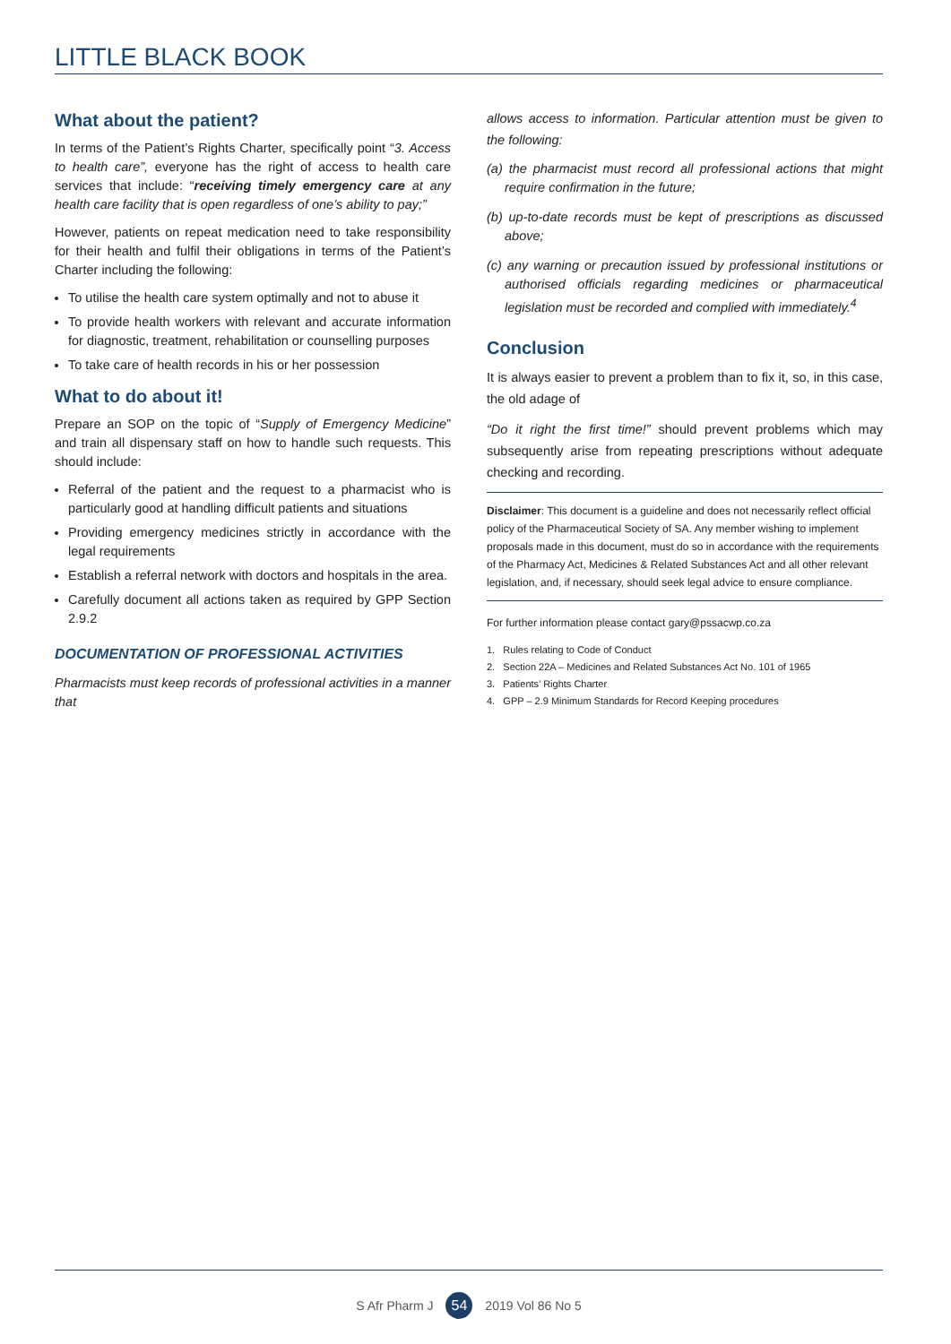LITTLE BLACK BOOK
What about the patient?
In terms of the Patient’s Rights Charter, specifically point “3. Access to health care”, everyone has the right of access to health care services that include: “receiving timely emergency care at any health care facility that is open regardless of one’s ability to pay;”
However, patients on repeat medication need to take responsibility for their health and fulfil their obligations in terms of the Patient’s Charter including the following:
To utilise the health care system optimally and not to abuse it
To provide health workers with relevant and accurate information for diagnostic, treatment, rehabilitation or counselling purposes
To take care of health records in his or her possession
What to do about it!
Prepare an SOP on the topic of “Supply of Emergency Medicine” and train all dispensary staff on how to handle such requests. This should include:
Referral of the patient and the request to a pharmacist who is particularly good at handling difficult patients and situations
Providing emergency medicines strictly in accordance with the legal requirements
Establish a referral network with doctors and hospitals in the area.
Carefully document all actions taken as required by GPP Section 2.9.2
DOCUMENTATION OF PROFESSIONAL ACTIVITIES
Pharmacists must keep records of professional activities in a manner that
allows access to information. Particular attention must be given to the following:
(a) the pharmacist must record all professional actions that might require confirmation in the future;
(b) up-to-date records must be kept of prescriptions as discussed above;
(c) any warning or precaution issued by professional institutions or authorised officials regarding medicines or pharmaceutical legislation must be recorded and complied with immediately.<sup>4</sup>
Conclusion
It is always easier to prevent a problem than to fix it, so, in this case, the old adage of
“Do it right the first time!” should prevent problems which may subsequently arise from repeating prescriptions without adequate checking and recording.
Disclaimer: This document is a guideline and does not necessarily reflect official policy of the Pharmaceutical Society of SA. Any member wishing to implement proposals made in this document, must do so in accordance with the requirements of the Pharmacy Act, Medicines & Related Substances Act and all other relevant legislation, and, if necessary, should seek legal advice to ensure compliance.
For further information please contact gary@pssacwp.co.za
1. Rules relating to Code of Conduct
2. Section 22A – Medicines and Related Substances Act No. 101 of 1965
3. Patients’ Rights Charter
4. GPP – 2.9 Minimum Standards for Record Keeping procedures
S Afr Pharm J 54 2019 Vol 86 No 5